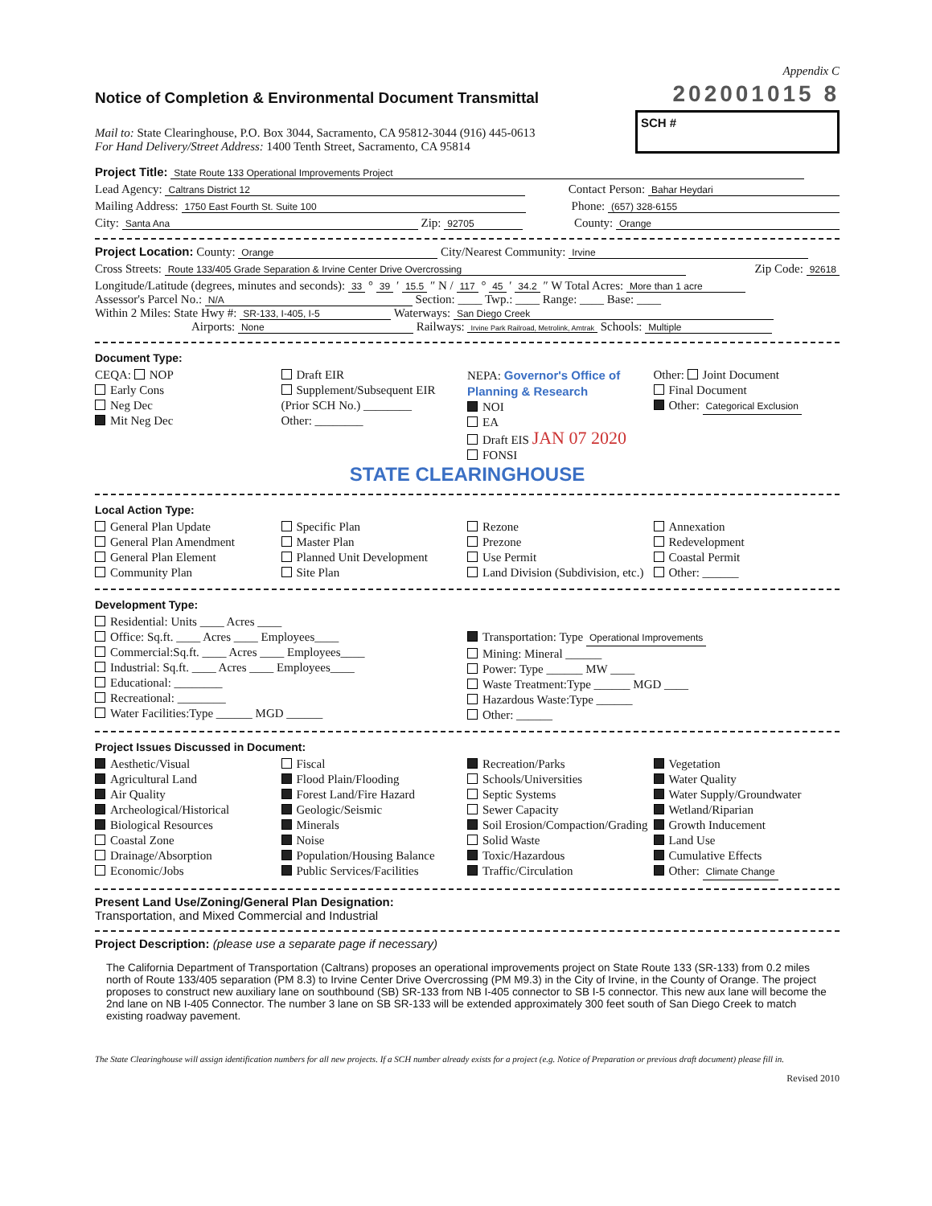Appendix C
Notice of Completion & Environmental Document Transmittal
202001015 8
Mail to: State Clearinghouse, P.O. Box 3044, Sacramento, CA 95812-3044 (916) 445-0613
For Hand Delivery/Street Address: 1400 Tenth Street, Sacramento, CA 95814
SCH #
Project Title: State Route 133 Operational Improvements Project
Lead Agency: Caltrans District 12 Contact Person: Bahar Heydari
Mailing Address: 1750 East Fourth St. Suite 100 Phone: (657) 328-6155
City: Santa Ana Zip: 92705 County: Orange
Project Location: County: Orange City/Nearest Community: Irvine
Cross Streets: Route 133/405 Grade Separation & Irvine Center Drive Overcrossing Zip Code: 92618
Longitude/Latitude (degrees, minutes and seconds): 33 ° 39 ′ 15.5 ″ N / 117 ° 45 ′ 34.2 ″ W Total Acres: More than 1 acre
Assessor's Parcel No.: N/A Section: ____ Twp.: ____ Range: ____ Base: ____
Within 2 Miles: State Hwy #: SR-133, I-405, I-5 Waterways: San Diego Creek
Airports: None Railways: Irvine Park Railroad, Metrolink, Amtrak Schools: Multiple
Document Type:
CEQA: NOP
Early Cons
Neg Dec
Mit Neg Dec
Draft EIR
Supplement/Subsequent EIR
(Prior SCH No.) ________
Other: ________
NEPA: Governor's Office of Planning & Research
NOI
EA
Draft EIS JAN 07 2020
FONSI
Other: Joint Document
Final Document
Other: Categorical Exclusion
STATE CLEARINGHOUSE
Local Action Type:
General Plan Update
General Plan Amendment
General Plan Element
Community Plan
Specific Plan
Master Plan
Planned Unit Development
Site Plan
Rezone
Prezone
Use Permit
Land Division (Subdivision, etc.)
Annexation
Redevelopment
Coastal Permit
Other: ______
Development Type:
Residential: Units ____ Acres ____
Office: Sq.ft. ____ Acres ____ Employees____
Commercial:Sq.ft. ____ Acres ____ Employees____
Industrial: Sq.ft. ____ Acres ____ Employees____
Educational: ________
Recreational: ________
Water Facilities:Type ______ MGD ______
Transportation: Type Operational Improvements
Mining: Mineral ______
Power: Type ______ MW ____
Waste Treatment:Type ______ MGD ____
Hazardous Waste:Type ______
Other: ______
Project Issues Discussed in Document:
Aesthetic/Visual
Agricultural Land
Air Quality
Archeological/Historical
Biological Resources
Coastal Zone
Drainage/Absorption
Economic/Jobs
Fiscal
Flood Plain/Flooding
Forest Land/Fire Hazard
Geologic/Seismic
Minerals
Noise
Population/Housing Balance
Public Services/Facilities
Recreation/Parks
Schools/Universities
Septic Systems
Sewer Capacity
Soil Erosion/Compaction/Grading
Solid Waste
Toxic/Hazardous
Traffic/Circulation
Vegetation
Water Quality
Water Supply/Groundwater
Wetland/Riparian
Growth Inducement
Land Use
Cumulative Effects
Other: Climate Change
Present Land Use/Zoning/General Plan Designation:
Transportation, and Mixed Commercial and Industrial
Project Description: (please use a separate page if necessary)
The California Department of Transportation (Caltrans) proposes an operational improvements project on State Route 133 (SR-133) from 0.2 miles north of Route 133/405 separation (PM 8.3) to Irvine Center Drive Overcrossing (PM M9.3) in the City of Irvine, in the County of Orange. The project proposes to construct new auxiliary lane on southbound (SB) SR-133 from NB I-405 connector to SB I-5 connector. This new aux lane will become the 2nd lane on NB I-405 Connector. The number 3 lane on SB SR-133 will be extended approximately 300 feet south of San Diego Creek to match existing roadway pavement.
The State Clearinghouse will assign identification numbers for all new projects. If a SCH number already exists for a project (e.g. Notice of Preparation or previous draft document) please fill in.
Revised 2010